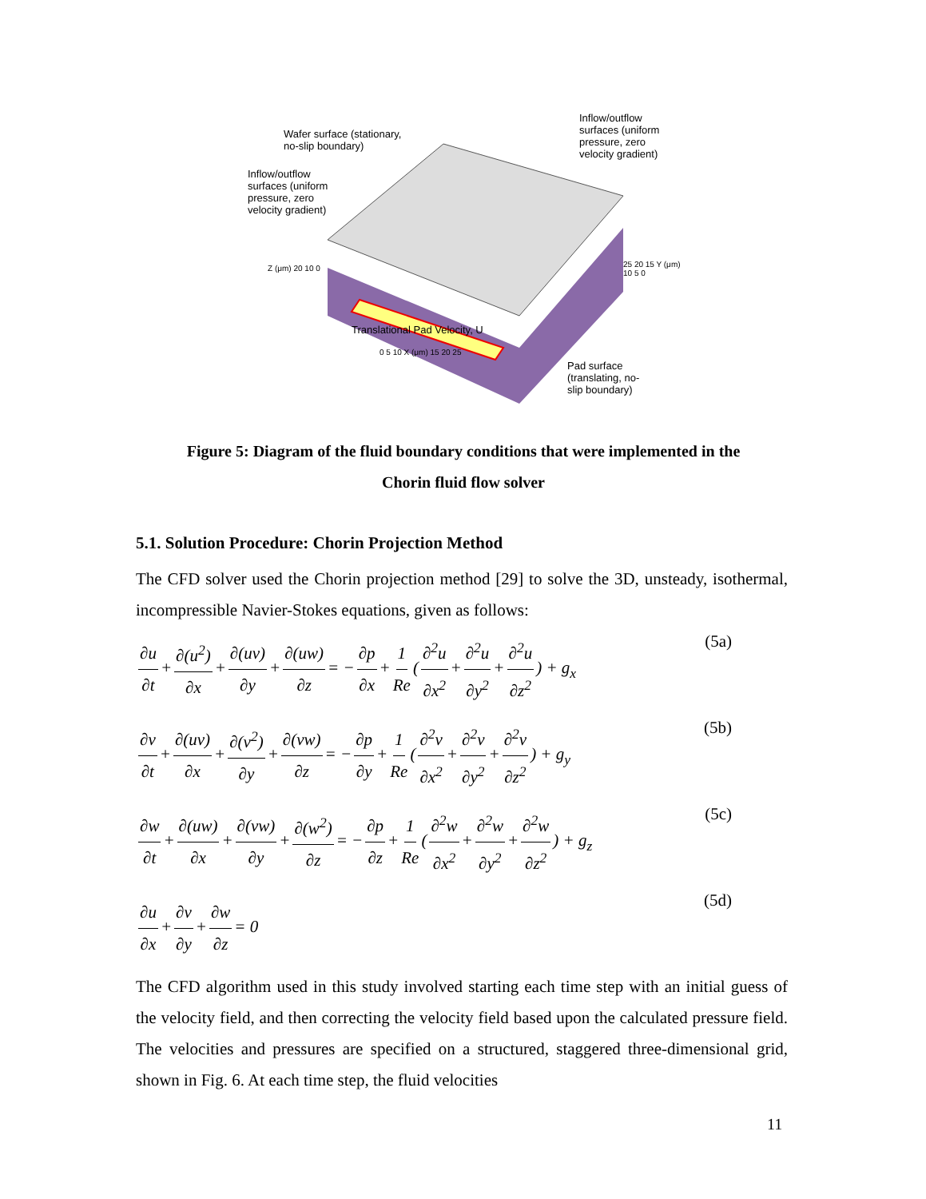Wafer surface (stationary,
no-slip boundary)
Inflow/outflow
surfaces (uniform
pressure, zero
velocity gradient)
Inflow/outflow
surfaces (uniform
pressure, zero
velocity gradient)
Z (μm) 20 10 0 25 20 15 Y (μm) 10 5 0
Translational Pad Velocity, U
0 5 10 X (μm) 15 20 25
Pad surface
(translating, no-
slip boundary)
Figure 5: Diagram of the fluid boundary conditions that were implemented in the
Chorin fluid flow solver
5.1. Solution Procedure: Chorin Projection Method
The CFD solver used the Chorin projection method [29] to solve the 3D, unsteady, isothermal, incompressible Navier-Stokes equations, given as follows:
∂u ∂t + ∂(u<sup>2</sup>) ∂x + ∂(uv) ∂y + ∂(uw) ∂z = − ∂p ∂x + 1 Re (∂<sup>2</sup>u ∂x<sup>2</sup> + ∂<sup>2</sup>u ∂y<sup>2</sup> + ∂<sup>2</sup>u ∂z<sup>2</sup>) + g<sub>x</sub> (5a)
∂v ∂t + ∂(uv) ∂x + ∂(v<sup>2</sup>) ∂y + ∂(vw) ∂z = − ∂p ∂y + 1 Re (∂<sup>2</sup>v ∂x<sup>2</sup> + ∂<sup>2</sup>v ∂y<sup>2</sup> + ∂<sup>2</sup>v ∂z<sup>2</sup>) + g<sub>y</sub> (5b)
∂w ∂t + ∂(uw) ∂x + ∂(vw) ∂y + ∂(w<sup>2</sup>) ∂z = − ∂p ∂z + 1 Re (∂<sup>2</sup>w ∂x<sup>2</sup> + ∂<sup>2</sup>w ∂y<sup>2</sup> + ∂<sup>2</sup>w ∂z<sup>2</sup>) + g<sub>z</sub> (5c)
∂u ∂x + ∂v ∂y + ∂w ∂z = 0 (5d)
The CFD algorithm used in this study involved starting each time step with an initial guess of the velocity field, and then correcting the velocity field based upon the calculated pressure field. The velocities and pressures are specified on a structured, staggered three-dimensional grid, shown in Fig. 6. At each time step, the fluid velocities
11